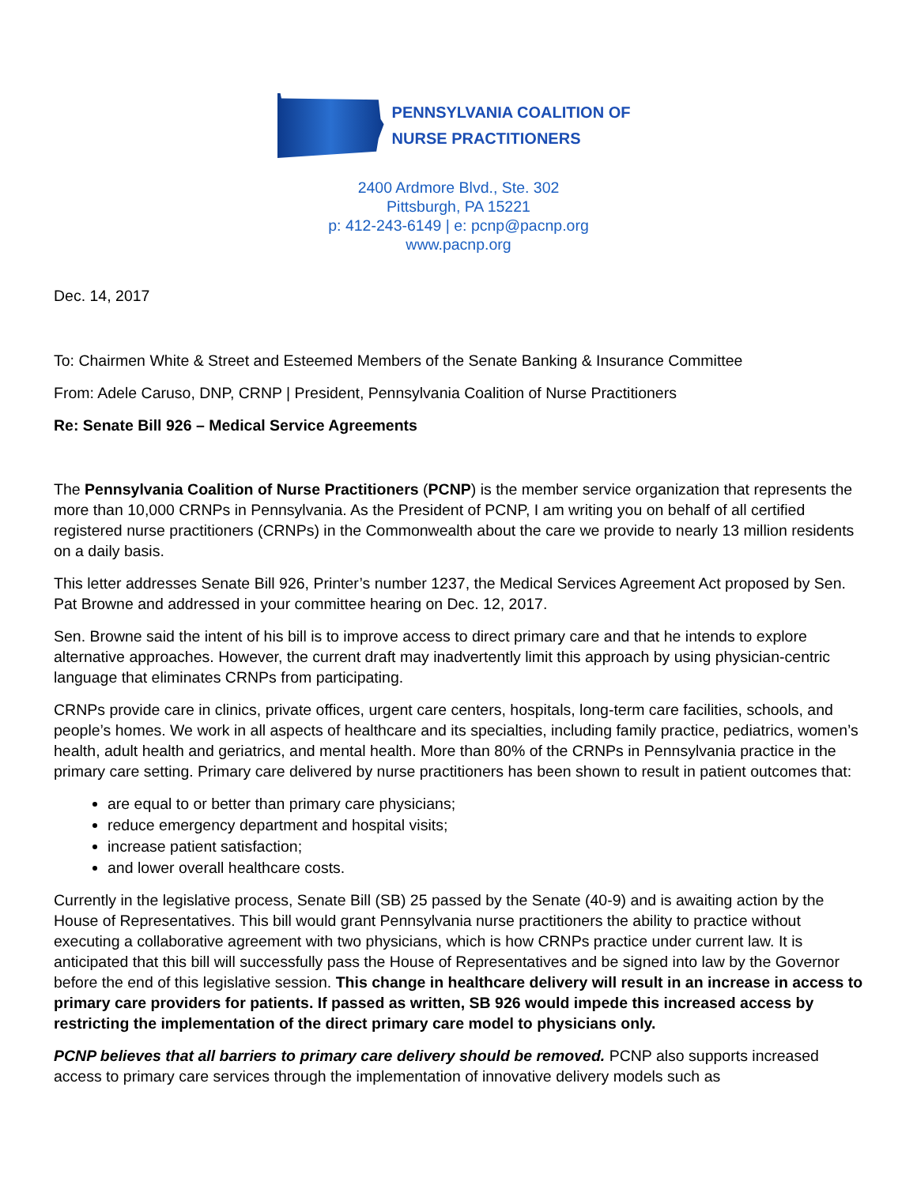PENNSYLVANIA COALITION OF
NURSE PRACTITIONERS
2400 Ardmore Blvd., Ste. 302
Pittsburgh, PA 15221
p: 412-243-6149 | e: pcnp@pacnp.org
www.pacnp.org
Dec. 14, 2017
To: Chairmen White & Street and Esteemed Members of the Senate Banking & Insurance Committee
From: Adele Caruso, DNP, CRNP | President, Pennsylvania Coalition of Nurse Practitioners
Re: Senate Bill 926 – Medical Service Agreements
The Pennsylvania Coalition of Nurse Practitioners (PCNP) is the member service organization that represents the more than 10,000 CRNPs in Pennsylvania. As the President of PCNP, I am writing you on behalf of all certified registered nurse practitioners (CRNPs) in the Commonwealth about the care we provide to nearly 13 million residents on a daily basis.
This letter addresses Senate Bill 926, Printer’s number 1237, the Medical Services Agreement Act proposed by Sen. Pat Browne and addressed in your committee hearing on Dec. 12, 2017.
Sen. Browne said the intent of his bill is to improve access to direct primary care and that he intends to explore alternative approaches. However, the current draft may inadvertently limit this approach by using physician-centric language that eliminates CRNPs from participating.
CRNPs provide care in clinics, private offices, urgent care centers, hospitals, long-term care facilities, schools, and people’s homes. We work in all aspects of healthcare and its specialties, including family practice, pediatrics, women’s health, adult health and geriatrics, and mental health. More than 80% of the CRNPs in Pennsylvania practice in the primary care setting. Primary care delivered by nurse practitioners has been shown to result in patient outcomes that:
are equal to or better than primary care physicians;
reduce emergency department and hospital visits;
increase patient satisfaction;
and lower overall healthcare costs.
Currently in the legislative process, Senate Bill (SB) 25 passed by the Senate (40-9) and is awaiting action by the House of Representatives. This bill would grant Pennsylvania nurse practitioners the ability to practice without executing a collaborative agreement with two physicians, which is how CRNPs practice under current law. It is anticipated that this bill will successfully pass the House of Representatives and be signed into law by the Governor before the end of this legislative session. This change in healthcare delivery will result in an increase in access to primary care providers for patients. If passed as written, SB 926 would impede this increased access by restricting the implementation of the direct primary care model to physicians only.
PCNP believes that all barriers to primary care delivery should be removed. PCNP also supports increased access to primary care services through the implementation of innovative delivery models such as